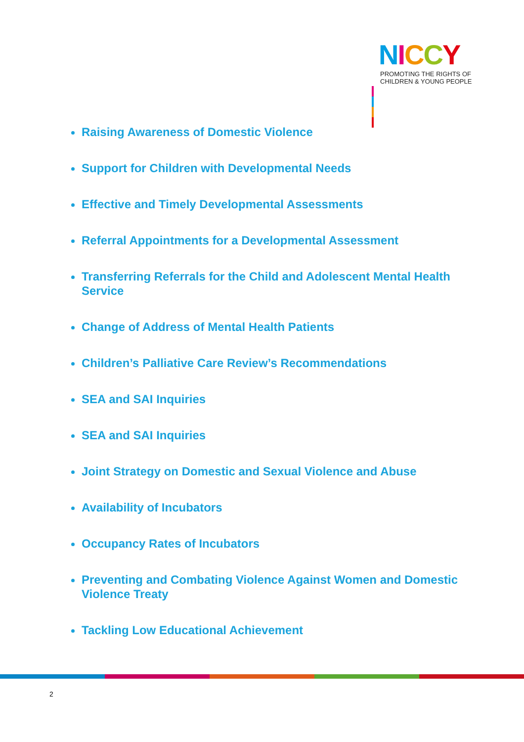NICCY
PROMOTING THE RIGHTS OF
CHILDREN & YOUNG PEOPLE
Raising Awareness of Domestic Violence
Support for Children with Developmental Needs
Effective and Timely Developmental Assessments
Referral Appointments for a Developmental Assessment
Transferring Referrals for the Child and Adolescent Mental Health Service
Change of Address of Mental Health Patients
Children’s Palliative Care Review’s Recommendations
SEA and SAI Inquiries
SEA and SAI Inquiries
Joint Strategy on Domestic and Sexual Violence and Abuse
Availability of Incubators
Occupancy Rates of Incubators
Preventing and Combating Violence Against Women and Domestic Violence Treaty
Tackling Low Educational Achievement
2